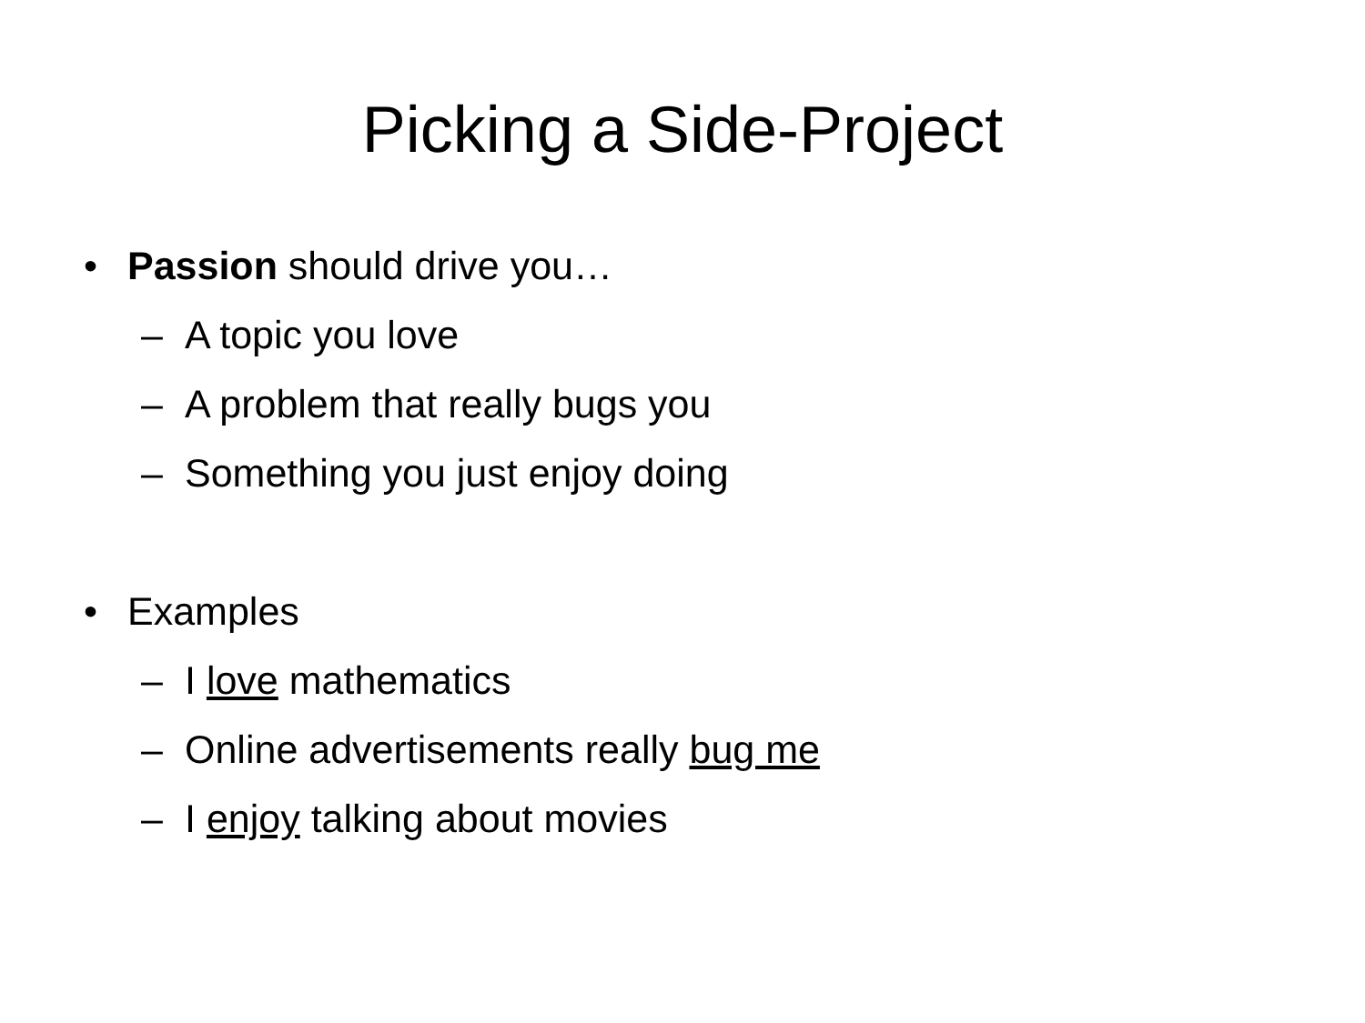Picking a Side-Project
• Passion should drive you…
– A topic you love
– A problem that really bugs you
– Something you just enjoy doing
• Examples
– I love mathematics
– Online advertisements really bug me
– I enjoy talking about movies